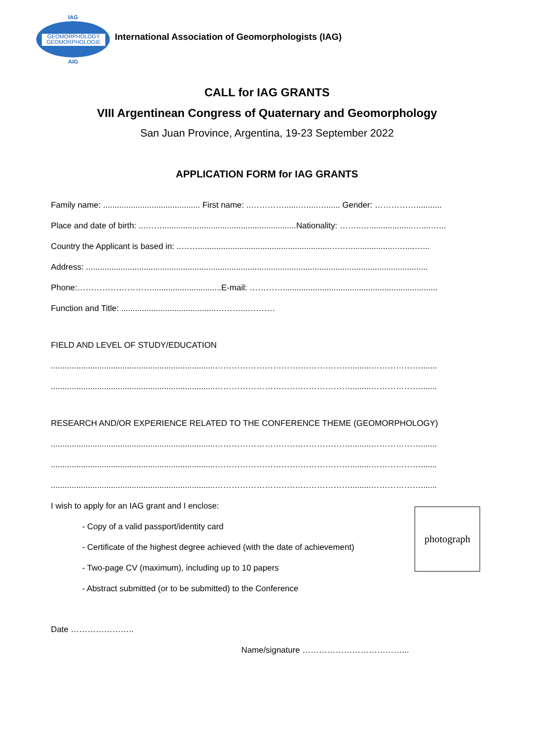IAG
GEOMORPHOLOGY
GEOMORPHOLOGIE
AIG
International Association of Geomorphologists (IAG)
CALL for IAG GRANTS
VIII Argentinean Congress of Quaternary and Geomorphology
San Juan Province, Argentina, 19-23 September 2022
APPLICATION FORM for IAG GRANTS
Family name: .......................................... First name: ..…………......…....…....... Gender: ……………...........
Place and date of birth: ...……..........................................................Nationality: ……..…...................…....…...
Country the Applicant is based in: ..……..........................................................….…....................…....…...
Address: ....................................................................................................................................................
Phone:………………………..............................E-mail: …………...................................................................
Function and Title: .........................................………...……….
FIELD AND LEVEL OF STUDY/EDUCATION
.......................................................................………………………….……………….........……………….......
.......................................................................………………………….……………….........……………….......
RESEARCH AND/OR EXPERIENCE RELATED TO THE CONFERENCE THEME (GEOMORPHOLOGY)
.......................................................................………………………….……………….........……………….......
.......................................................................………………………….……………….........……………….......
.......................................................................………………………….……………….........……………….......
I wish to apply for an IAG grant and I enclose:
- Copy of a valid passport/identity card
- Certificate of the highest degree achieved (with the date of achievement)
- Two-page CV (maximum), including up to 10 papers
- Abstract submitted (or to be submitted) to the Conference
Date …………………..
Name/signature ………………………………...
photograph